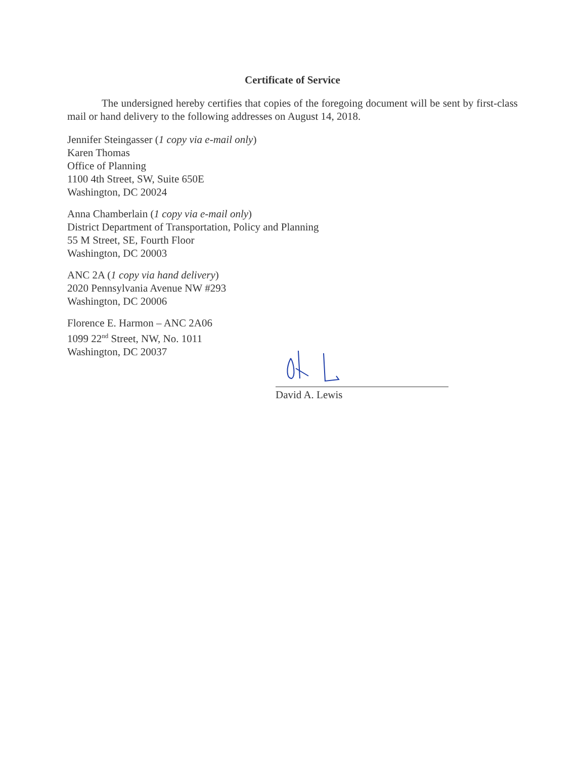Certificate of Service
The undersigned hereby certifies that copies of the foregoing document will be sent by first-class mail or hand delivery to the following addresses on August 14, 2018.
Jennifer Steingasser (1 copy via e-mail only)
Karen Thomas
Office of Planning
1100 4th Street, SW, Suite 650E
Washington, DC 20024
Anna Chamberlain (1 copy via e-mail only)
District Department of Transportation, Policy and Planning
55 M Street, SE, Fourth Floor
Washington, DC 20003
ANC 2A (1 copy via hand delivery)
2020 Pennsylvania Avenue NW #293
Washington, DC 20006
Florence E. Harmon – ANC 2A06
1099 22<sup>nd</sup> Street, NW, No. 1011
Washington, DC 20037
David A. Lewis